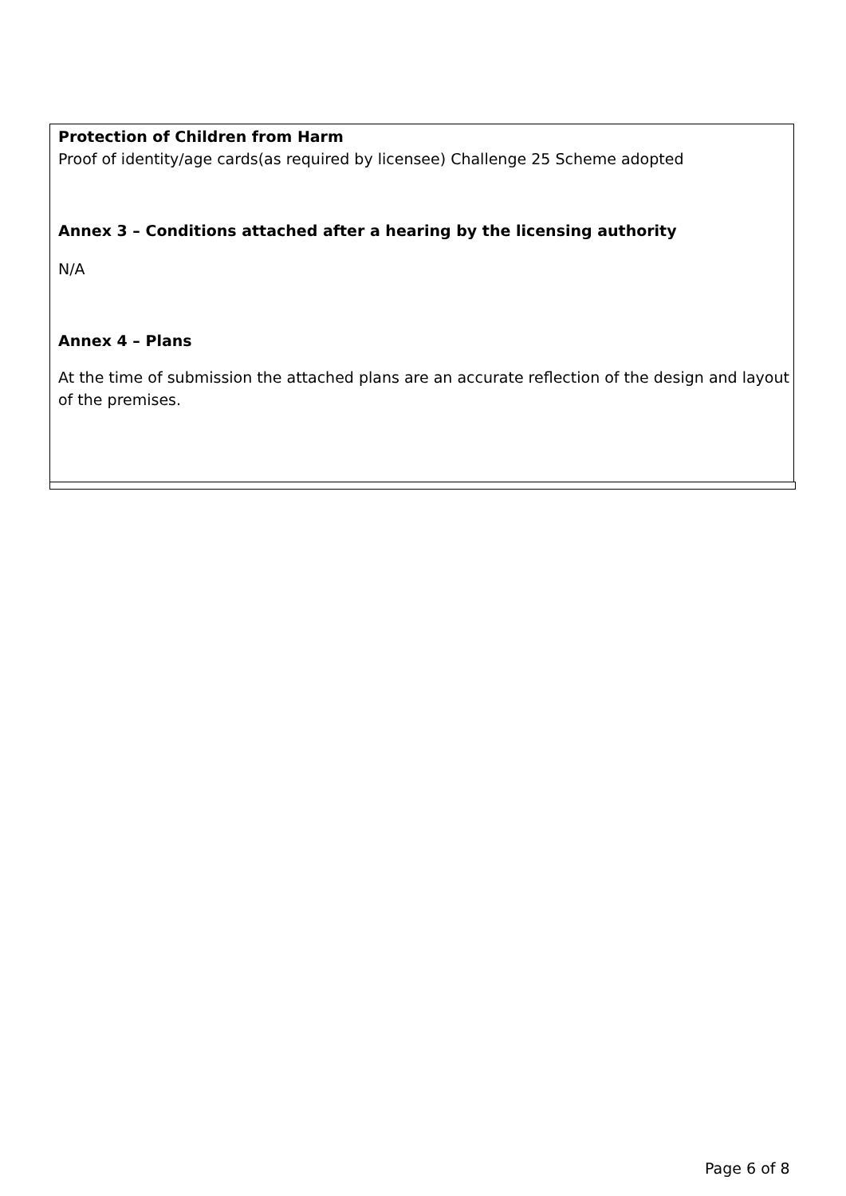Protection of Children from Harm
Proof of identity/age cards(as required by licensee) Challenge 25 Scheme adopted
Annex 3 – Conditions attached after a hearing by the licensing authority
N/A
Annex 4 – Plans
At the time of submission the attached plans are an accurate reflection of the design and layout of the premises.
Page 6 of 8